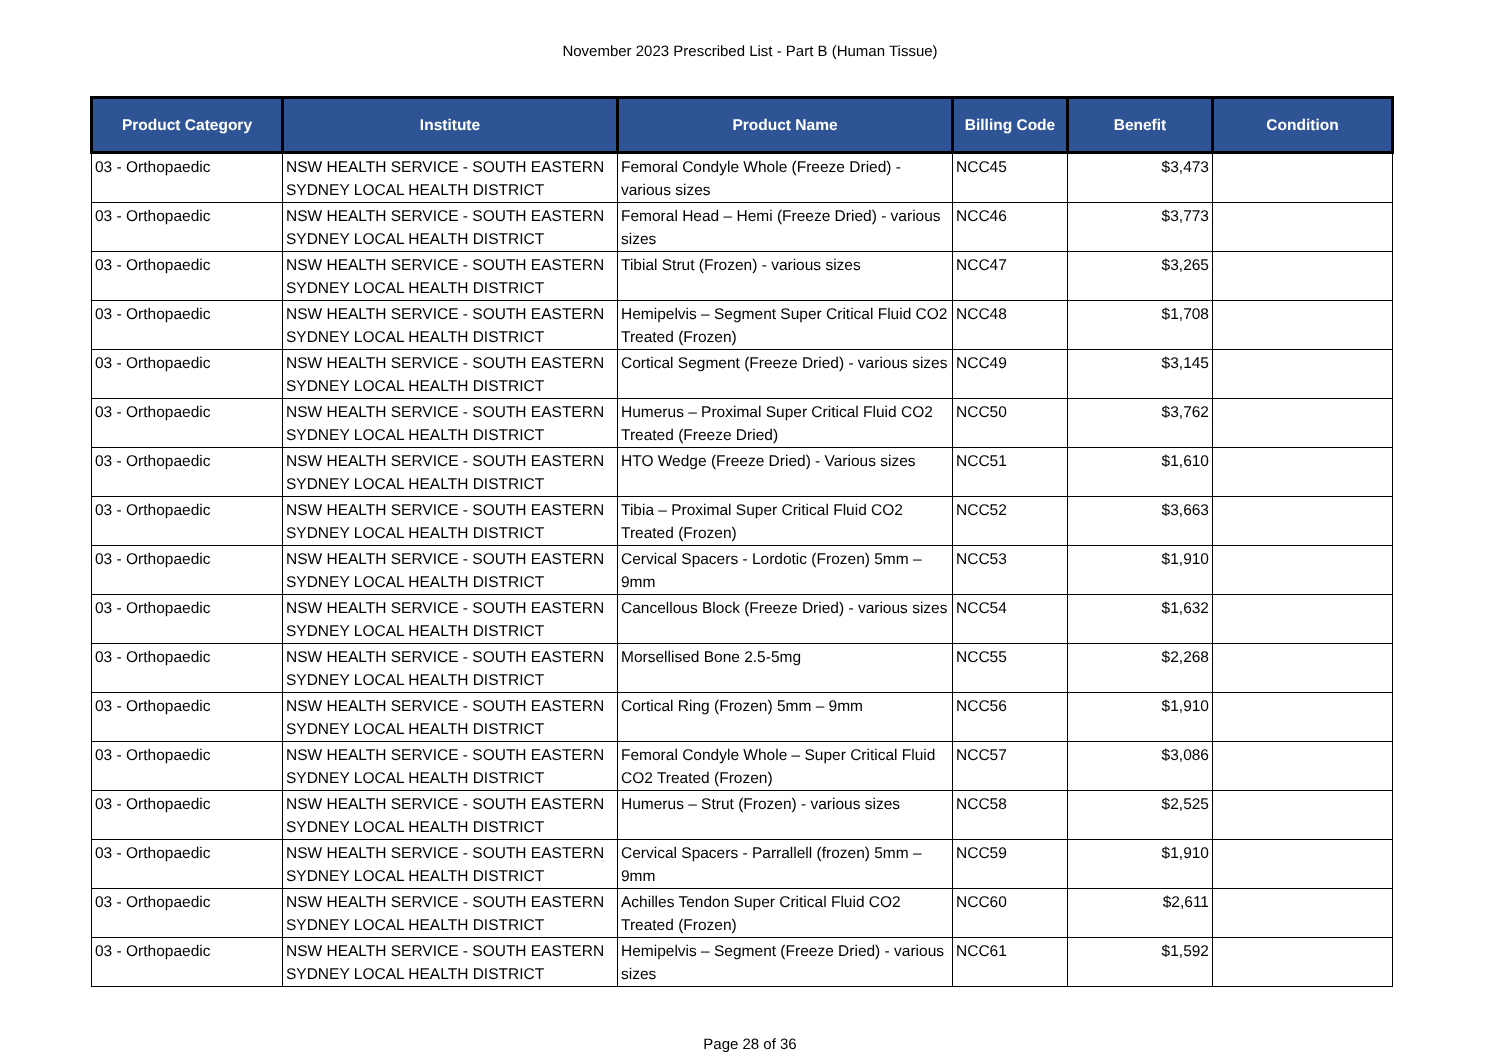November 2023 Prescribed List - Part B (Human Tissue)
| Product Category | Institute | Product Name | Billing Code | Benefit | Condition |
| --- | --- | --- | --- | --- | --- |
| 03 - Orthopaedic | NSW HEALTH SERVICE - SOUTH EASTERN SYDNEY LOCAL HEALTH DISTRICT | Femoral Condyle Whole (Freeze Dried) - various sizes | NCC45 | $3,473 | |
| 03 - Orthopaedic | NSW HEALTH SERVICE - SOUTH EASTERN SYDNEY LOCAL HEALTH DISTRICT | Femoral Head – Hemi (Freeze Dried) - various sizes | NCC46 | $3,773 | |
| 03 - Orthopaedic | NSW HEALTH SERVICE - SOUTH EASTERN SYDNEY LOCAL HEALTH DISTRICT | Tibial Strut (Frozen) - various sizes | NCC47 | $3,265 | |
| 03 - Orthopaedic | NSW HEALTH SERVICE - SOUTH EASTERN SYDNEY LOCAL HEALTH DISTRICT | Hemipelvis – Segment Super Critical Fluid CO2 Treated (Frozen) | NCC48 | $1,708 | |
| 03 - Orthopaedic | NSW HEALTH SERVICE - SOUTH EASTERN SYDNEY LOCAL HEALTH DISTRICT | Cortical Segment (Freeze Dried) - various sizes | NCC49 | $3,145 | |
| 03 - Orthopaedic | NSW HEALTH SERVICE - SOUTH EASTERN SYDNEY LOCAL HEALTH DISTRICT | Humerus – Proximal Super Critical Fluid CO2 Treated (Freeze Dried) | NCC50 | $3,762 | |
| 03 - Orthopaedic | NSW HEALTH SERVICE - SOUTH EASTERN SYDNEY LOCAL HEALTH DISTRICT | HTO Wedge (Freeze Dried) - Various sizes | NCC51 | $1,610 | |
| 03 - Orthopaedic | NSW HEALTH SERVICE - SOUTH EASTERN SYDNEY LOCAL HEALTH DISTRICT | Tibia – Proximal Super Critical Fluid CO2 Treated (Frozen) | NCC52 | $3,663 | |
| 03 - Orthopaedic | NSW HEALTH SERVICE - SOUTH EASTERN SYDNEY LOCAL HEALTH DISTRICT | Cervical Spacers - Lordotic (Frozen) 5mm – 9mm | NCC53 | $1,910 | |
| 03 - Orthopaedic | NSW HEALTH SERVICE - SOUTH EASTERN SYDNEY LOCAL HEALTH DISTRICT | Cancellous Block (Freeze Dried) - various sizes | NCC54 | $1,632 | |
| 03 - Orthopaedic | NSW HEALTH SERVICE - SOUTH EASTERN SYDNEY LOCAL HEALTH DISTRICT | Morsellised Bone 2.5-5mg | NCC55 | $2,268 | |
| 03 - Orthopaedic | NSW HEALTH SERVICE - SOUTH EASTERN SYDNEY LOCAL HEALTH DISTRICT | Cortical Ring (Frozen) 5mm – 9mm | NCC56 | $1,910 | |
| 03 - Orthopaedic | NSW HEALTH SERVICE - SOUTH EASTERN SYDNEY LOCAL HEALTH DISTRICT | Femoral Condyle Whole – Super Critical Fluid CO2 Treated (Frozen) | NCC57 | $3,086 | |
| 03 - Orthopaedic | NSW HEALTH SERVICE - SOUTH EASTERN SYDNEY LOCAL HEALTH DISTRICT | Humerus – Strut (Frozen) - various sizes | NCC58 | $2,525 | |
| 03 - Orthopaedic | NSW HEALTH SERVICE - SOUTH EASTERN SYDNEY LOCAL HEALTH DISTRICT | Cervical Spacers - Parrallell (frozen) 5mm – 9mm | NCC59 | $1,910 | |
| 03 - Orthopaedic | NSW HEALTH SERVICE - SOUTH EASTERN SYDNEY LOCAL HEALTH DISTRICT | Achilles Tendon Super Critical Fluid CO2 Treated (Frozen) | NCC60 | $2,611 | |
| 03 - Orthopaedic | NSW HEALTH SERVICE - SOUTH EASTERN SYDNEY LOCAL HEALTH DISTRICT | Hemipelvis – Segment (Freeze Dried) - various sizes | NCC61 | $1,592 | |
Page 28 of 36